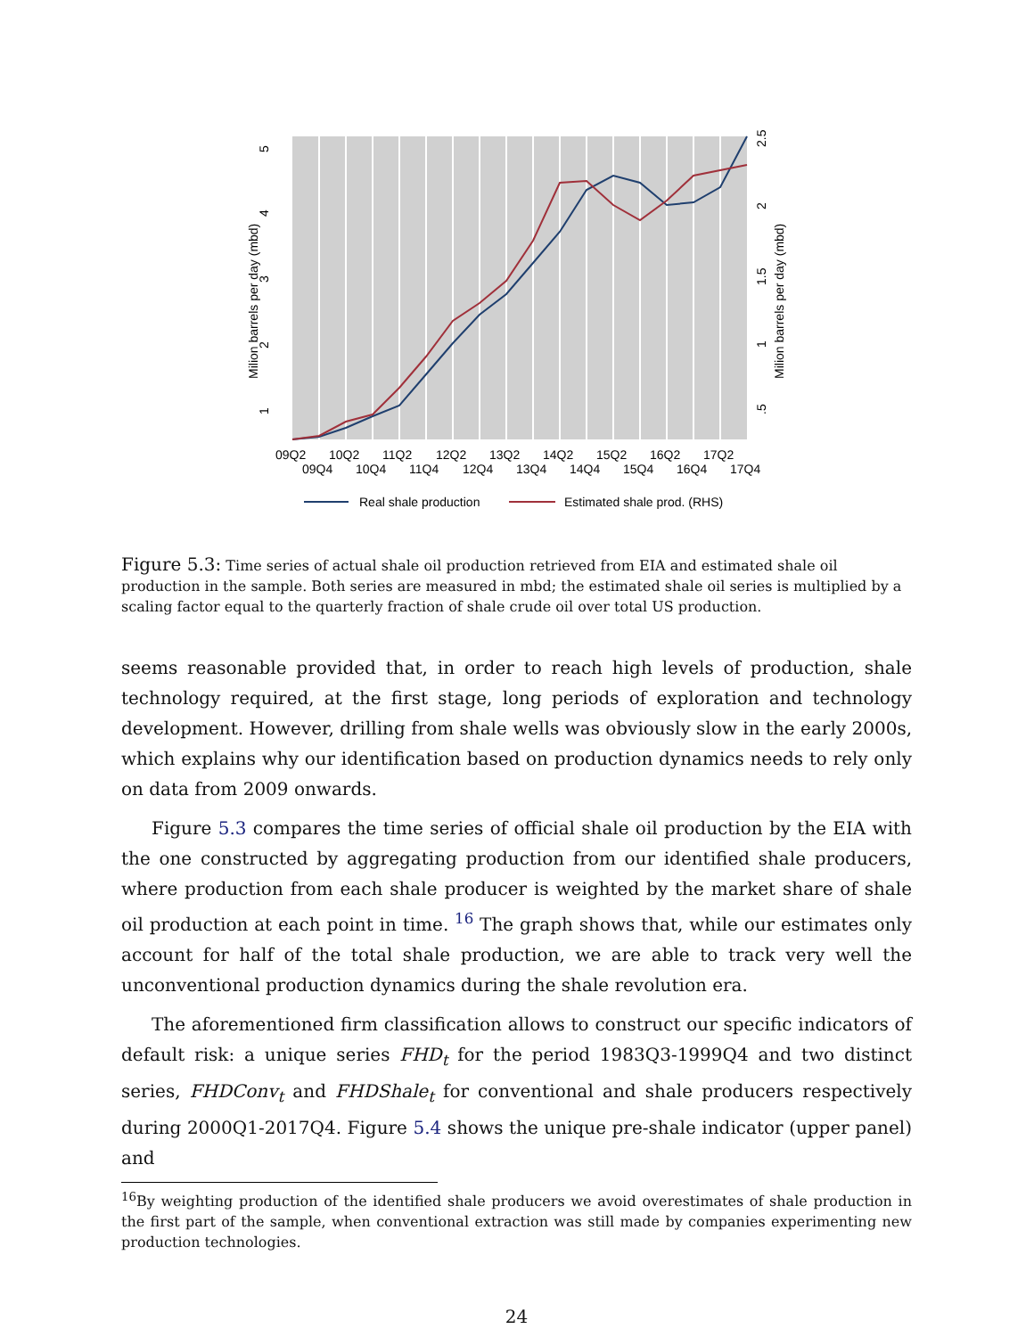1
2
3
4
5
Milion barrels per day (mbd)
.5
1
1.5
2
2.5
Milion barrels per day (mbd)
09Q2 10Q2 11Q2 12Q2 13Q2 14Q2 15Q2 16Q2 17Q2
09Q4 10Q4 11Q4 12Q4 13Q4 14Q4 15Q4 16Q4 17Q4
Real shale production
Estimated shale prod. (RHS)
Figure 5.3: Time series of actual shale oil production retrieved from EIA and estimated shale oil production in the sample. Both series are measured in mbd; the estimated shale oil series is multiplied by a scaling factor equal to the quarterly fraction of shale crude oil over total US production.
seems reasonable provided that, in order to reach high levels of production, shale technology required, at the first stage, long periods of exploration and technology development. However, drilling from shale wells was obviously slow in the early 2000s, which explains why our identification based on production dynamics needs to rely only on data from 2009 onwards.
Figure 5.3 compares the time series of official shale oil production by the EIA with the one constructed by aggregating production from our identified shale producers, where production from each shale producer is weighted by the market share of shale oil production at each point in time. <sup>16</sup> The graph shows that, while our estimates only account for half of the total shale production, we are able to track very well the unconventional production dynamics during the shale revolution era.
The aforementioned firm classification allows to construct our specific indicators of default risk: a unique series FHD<sub>t</sub> for the period 1983Q3-1999Q4 and two distinct series, FHDConv<sub>t</sub> and FHDShale<sub>t</sub> for conventional and shale producers respectively during 2000Q1-2017Q4. Figure 5.4 shows the unique pre-shale indicator (upper panel) and
<sup>16</sup> By weighting production of the identified shale producers we avoid overestimates of shale production in the first part of the sample, when conventional extraction was still made by companies experimenting new production technologies.
24